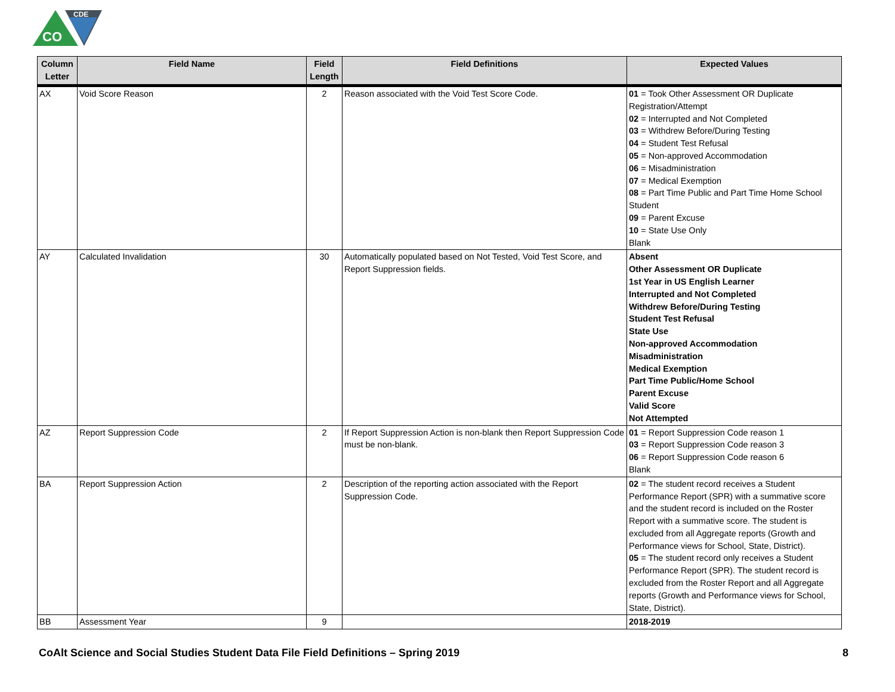CDE
CO
| Column Letter | Field Name | Field Length | Field Definitions | Expected Values |
| --- | --- | --- | --- | --- |
| AX | Void Score Reason | 2 | Reason associated with the Void Test Score Code. | 01 = Took Other Assessment OR Duplicate Registration/Attempt 02 = Interrupted and Not Completed 03 = Withdrew Before/During Testing 04 = Student Test Refusal 05 = Non-approved Accommodation 06 = Misadministration 07 = Medical Exemption 08 = Part Time Public and Part Time Home School Student 09 = Parent Excuse 10 = State Use Only Blank |
| AY | Calculated Invalidation | 30 | Automatically populated based on Not Tested, Void Test Score, and Report Suppression fields. | Absent Other Assessment OR Duplicate 1st Year in US English Learner Interrupted and Not Completed Withdrew Before/During Testing Student Test Refusal State Use Non-approved Accommodation Misadministration Medical Exemption Part Time Public/Home School Parent Excuse Valid Score Not Attempted |
| AZ | Report Suppression Code | 2 | If Report Suppression Action is non-blank then Report Suppression Code must be non-blank. | 01 = Report Suppression Code reason 1 03 = Report Suppression Code reason 3 06 = Report Suppression Code reason 6 Blank |
| BA | Report Suppression Action | 2 | Description of the reporting action associated with the Report Suppression Code. | 02 = The student record receives a Student Performance Report (SPR) with a summative score and the student record is included on the Roster Report with a summative score. The student is excluded from all Aggregate reports (Growth and Performance views for School, State, District). 05 = The student record only receives a Student Performance Report (SPR). The student record is excluded from the Roster Report and all Aggregate reports (Growth and Performance views for School, State, District). |
| BB | Assessment Year | 9 | | 2018-2019 |
CoAlt Science and Social Studies Student Data File Field Definitions – Spring 2019 8